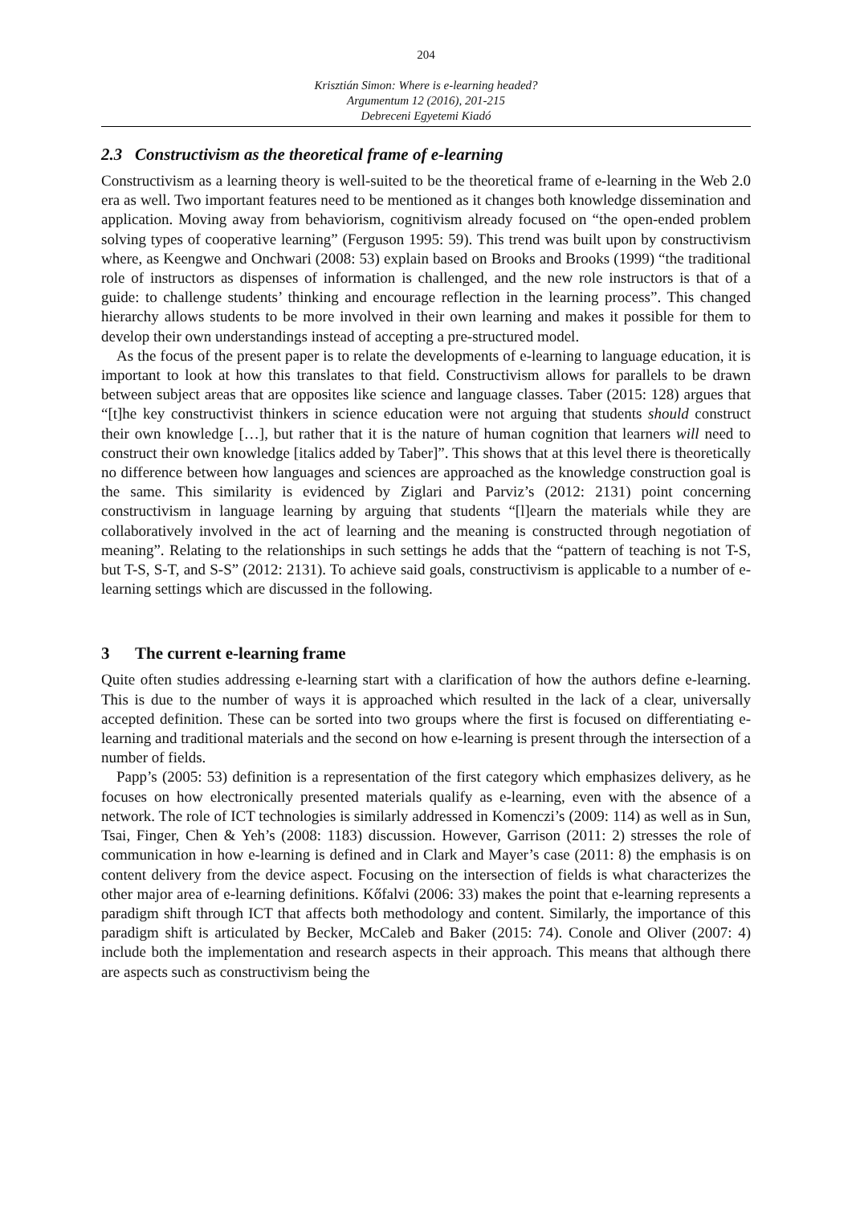204
Krisztián Simon: Where is e-learning headed?
Argumentum 12 (2016), 201-215
Debreceni Egyetemi Kiadó
2.3 Constructivism as the theoretical frame of e-learning
Constructivism as a learning theory is well-suited to be the theoretical frame of e-learning in the Web 2.0 era as well. Two important features need to be mentioned as it changes both knowledge dissemination and application. Moving away from behaviorism, cognitivism already focused on “the open-ended problem solving types of cooperative learning” (Ferguson 1995: 59). This trend was built upon by constructivism where, as Keengwe and Onchwari (2008: 53) explain based on Brooks and Brooks (1999) “the traditional role of instructors as dispenses of information is challenged, and the new role instructors is that of a guide: to challenge students’ thinking and encourage reflection in the learning process”. This changed hierarchy allows students to be more involved in their own learning and makes it possible for them to develop their own understandings instead of accepting a pre-structured model.
As the focus of the present paper is to relate the developments of e-learning to language education, it is important to look at how this translates to that field. Constructivism allows for parallels to be drawn between subject areas that are opposites like science and language classes. Taber (2015: 128) argues that “[t]he key constructivist thinkers in science education were not arguing that students should construct their own knowledge […], but rather that it is the nature of human cognition that learners will need to construct their own knowledge [italics added by Taber]”. This shows that at this level there is theoretically no difference between how languages and sciences are approached as the knowledge construction goal is the same. This similarity is evidenced by Ziglari and Parviz’s (2012: 2131) point concerning constructivism in language learning by arguing that students “[l]earn the materials while they are collaboratively involved in the act of learning and the meaning is constructed through negotiation of meaning”. Relating to the relationships in such settings he adds that the “pattern of teaching is not T-S, but T-S, S-T, and S-S” (2012: 2131). To achieve said goals, constructivism is applicable to a number of e-learning settings which are discussed in the following.
3 The current e-learning frame
Quite often studies addressing e-learning start with a clarification of how the authors define e-learning. This is due to the number of ways it is approached which resulted in the lack of a clear, universally accepted definition. These can be sorted into two groups where the first is focused on differentiating e-learning and traditional materials and the second on how e-learning is present through the intersection of a number of fields.
Papp’s (2005: 53) definition is a representation of the first category which emphasizes delivery, as he focuses on how electronically presented materials qualify as e-learning, even with the absence of a network. The role of ICT technologies is similarly addressed in Komenczi’s (2009: 114) as well as in Sun, Tsai, Finger, Chen & Yeh’s (2008: 1183) discussion. However, Garrison (2011: 2) stresses the role of communication in how e-learning is defined and in Clark and Mayer’s case (2011: 8) the emphasis is on content delivery from the device aspect. Focusing on the intersection of fields is what characterizes the other major area of e-learning definitions. Kőfalvi (2006: 33) makes the point that e-learning represents a paradigm shift through ICT that affects both methodology and content. Similarly, the importance of this paradigm shift is articulated by Becker, McCaleb and Baker (2015: 74). Conole and Oliver (2007: 4) include both the implementation and research aspects in their approach. This means that although there are aspects such as constructivism being the